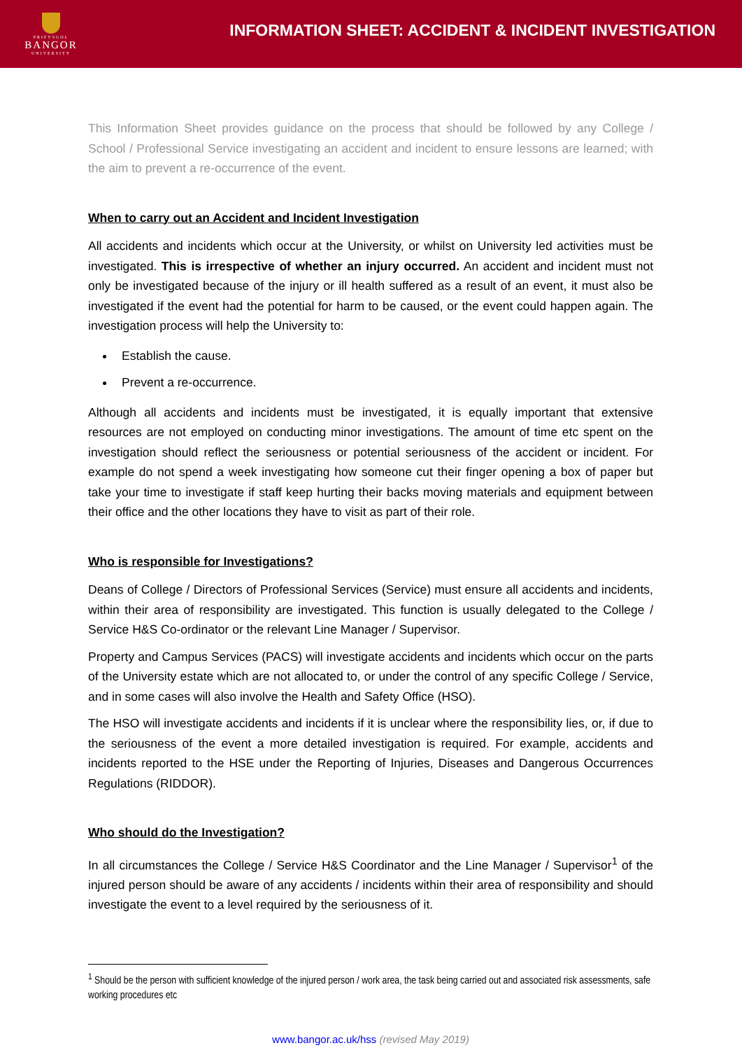PRIFYSGOL
BANGOR
UNIVERSITY
INFORMATION SHEET: ACCIDENT & INCIDENT INVESTIGATION
This Information Sheet provides guidance on the process that should be followed by any College / School / Professional Service investigating an accident and incident to ensure lessons are learned; with the aim to prevent a re-occurrence of the event.
When to carry out an Accident and Incident Investigation
All accidents and incidents which occur at the University, or whilst on University led activities must be investigated. This is irrespective of whether an injury occurred. An accident and incident must not only be investigated because of the injury or ill health suffered as a result of an event, it must also be investigated if the event had the potential for harm to be caused, or the event could happen again. The investigation process will help the University to:
Establish the cause.
Prevent a re-occurrence.
Although all accidents and incidents must be investigated, it is equally important that extensive resources are not employed on conducting minor investigations. The amount of time etc spent on the investigation should reflect the seriousness or potential seriousness of the accident or incident. For example do not spend a week investigating how someone cut their finger opening a box of paper but take your time to investigate if staff keep hurting their backs moving materials and equipment between their office and the other locations they have to visit as part of their role.
Who is responsible for Investigations?
Deans of College / Directors of Professional Services (Service) must ensure all accidents and incidents, within their area of responsibility are investigated. This function is usually delegated to the College / Service H&S Co-ordinator or the relevant Line Manager / Supervisor.
Property and Campus Services (PACS) will investigate accidents and incidents which occur on the parts of the University estate which are not allocated to, or under the control of any specific College / Service, and in some cases will also involve the Health and Safety Office (HSO).
The HSO will investigate accidents and incidents if it is unclear where the responsibility lies, or, if due to the seriousness of the event a more detailed investigation is required. For example, accidents and incidents reported to the HSE under the Reporting of Injuries, Diseases and Dangerous Occurrences Regulations (RIDDOR).
Who should do the Investigation?
In all circumstances the College / Service H&S Coordinator and the Line Manager / Supervisor<sup>1</sup> of the injured person should be aware of any accidents / incidents within their area of responsibility and should investigate the event to a level required by the seriousness of it.
<sup>1</sup> Should be the person with sufficient knowledge of the injured person / work area, the task being carried out and associated risk assessments, safe working procedures etc
www.bangor.ac.uk/hss (revised May 2019)